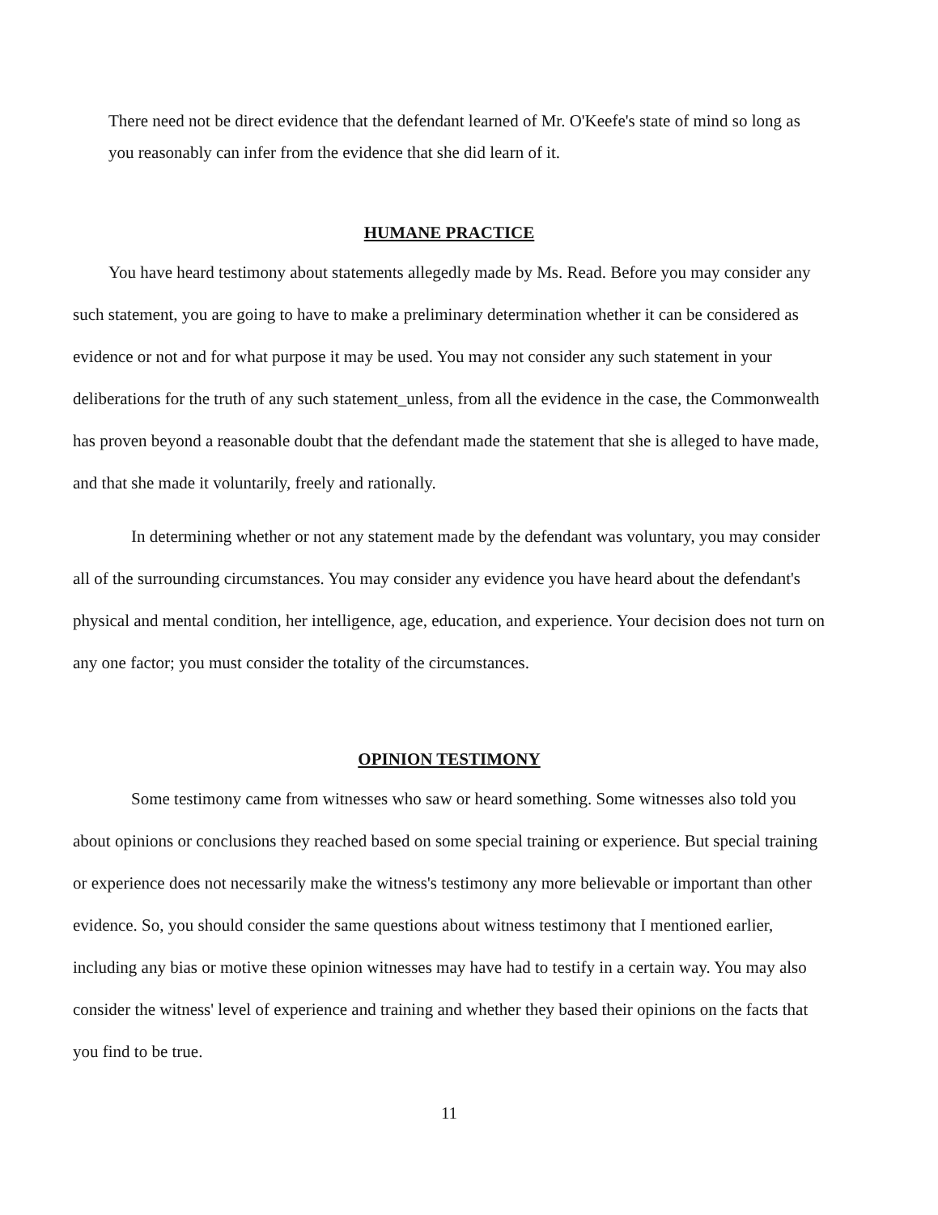There need not be direct evidence that the defendant learned of Mr. O'Keefe's state of mind so long as you reasonably can infer from the evidence that she did learn of it.
HUMANE PRACTICE
You have heard testimony about statements allegedly made by Ms. Read. Before you may consider any such statement, you are going to have to make a preliminary determination whether it can be considered as evidence or not and for what purpose it may be used. You may not consider any such statement in your deliberations for the truth of any such statement_unless, from all the evidence in the case, the Commonwealth has proven beyond a reasonable doubt that the defendant made the statement that she is alleged to have made, and that she made it voluntarily, freely and rationally.
In determining whether or not any statement made by the defendant was voluntary, you may consider all of the surrounding circumstances. You may consider any evidence you have heard about the defendant's physical and mental condition, her intelligence, age, education, and experience. Your decision does not turn on any one factor; you must consider the totality of the circumstances.
OPINION TESTIMONY
Some testimony came from witnesses who saw or heard something. Some witnesses also told you about opinions or conclusions they reached based on some special training or experience. But special training or experience does not necessarily make the witness's testimony any more believable or important than other evidence. So, you should consider the same questions about witness testimony that I mentioned earlier, including any bias or motive these opinion witnesses may have had to testify in a certain way. You may also consider the witness' level of experience and training and whether they based their opinions on the facts that you find to be true.
11